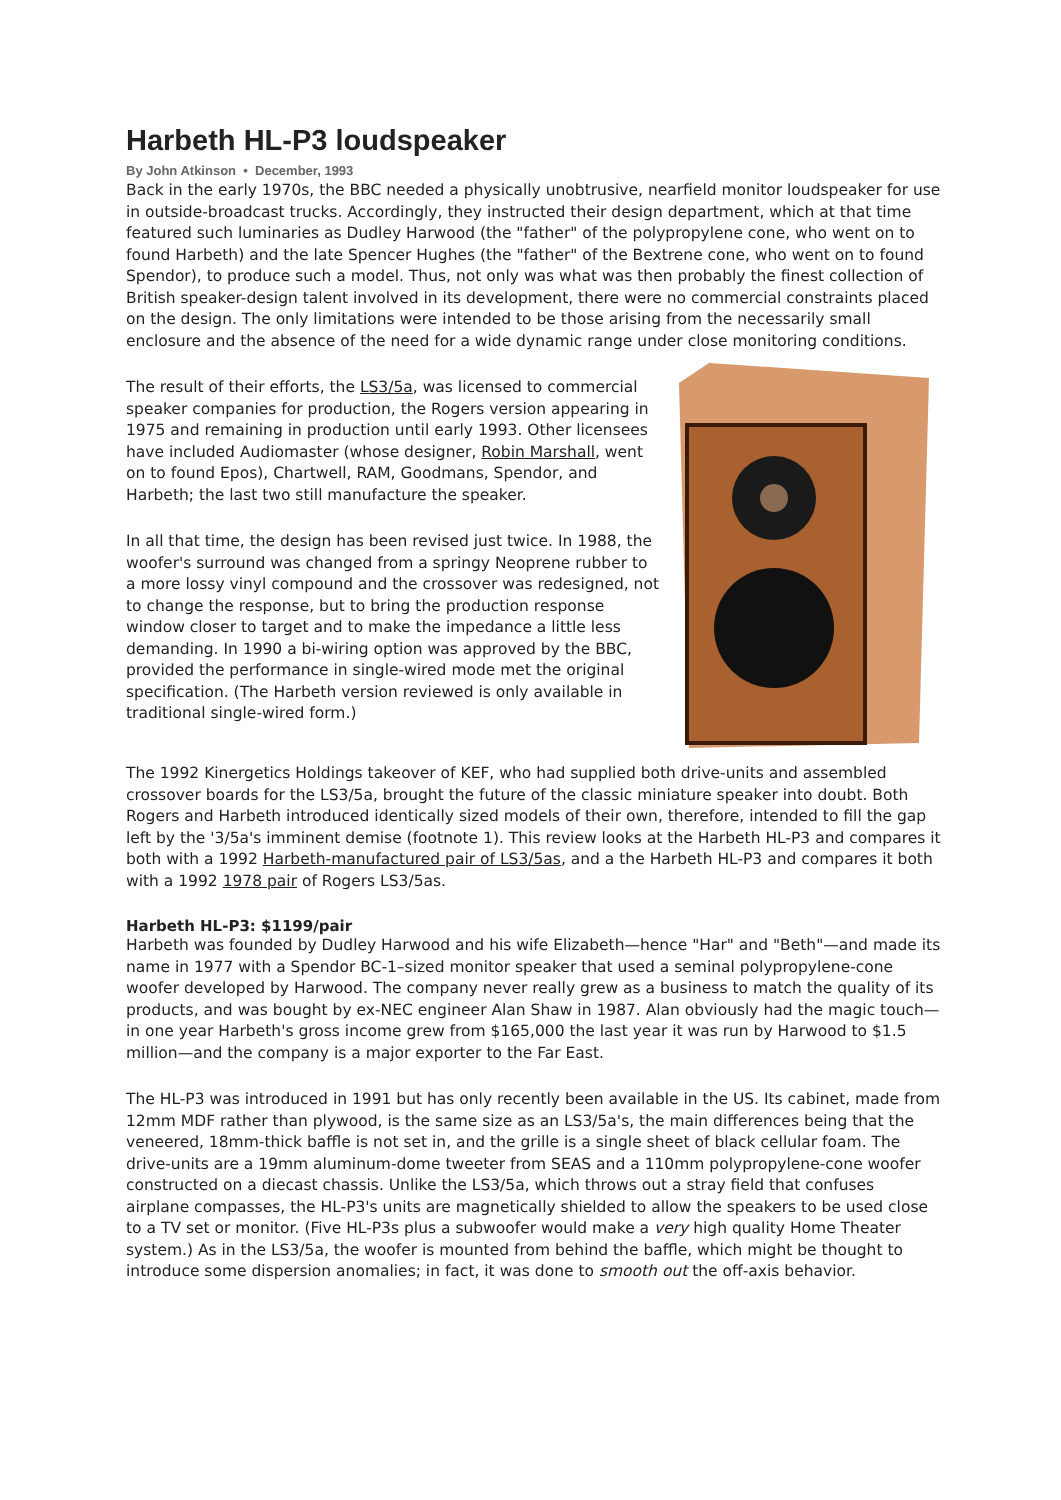Harbeth HL-P3 loudspeaker
By John Atkinson • December, 1993
Back in the early 1970s, the BBC needed a physically unobtrusive, nearfield monitor loudspeaker for use in outside-broadcast trucks. Accordingly, they instructed their design department, which at that time featured such luminaries as Dudley Harwood (the "father" of the polypropylene cone, who went on to found Harbeth) and the late Spencer Hughes (the "father" of the Bextrene cone, who went on to found Spendor), to produce such a model. Thus, not only was what was then probably the finest collection of British speaker-design talent involved in its development, there were no commercial constraints placed on the design. The only limitations were intended to be those arising from the necessarily small enclosure and the absence of the need for a wide dynamic range under close monitoring conditions.
The result of their efforts, the LS3/5a, was licensed to commercial speaker companies for production, the Rogers version appearing in 1975 and remaining in production until early 1993. Other licensees have included Audiomaster (whose designer, Robin Marshall, went on to found Epos), Chartwell, RAM, Goodmans, Spendor, and Harbeth; the last two still manufacture the speaker.
In all that time, the design has been revised just twice. In 1988, the woofer's surround was changed from a springy Neoprene rubber to a more lossy vinyl compound and the crossover was redesigned, not to change the response, but to bring the production response window closer to target and to make the impedance a little less demanding. In 1990 a bi-wiring option was approved by the BBC, provided the performance in single-wired mode met the original specification. (The Harbeth version reviewed is only available in traditional single-wired form.)
The 1992 Kinergetics Holdings takeover of KEF, who had supplied both drive-units and assembled crossover boards for the LS3/5a, brought the future of the classic miniature speaker into doubt. Both Rogers and Harbeth introduced identically sized models of their own, therefore, intended to fill the gap left by the '3/5a's imminent demise (footnote 1). This review looks at the Harbeth HL-P3 and compares it both with a 1992 Harbeth-manufactured pair of LS3/5as, and a the Harbeth HL-P3 and compares it both with a 1992 1978 pair of Rogers LS3/5as.
Harbeth HL-P3: $1199/pair
Harbeth was founded by Dudley Harwood and his wife Elizabeth—hence "Har" and "Beth"—and made its name in 1977 with a Spendor BC-1–sized monitor speaker that used a seminal polypropylene-cone woofer developed by Harwood. The company never really grew as a business to match the quality of its products, and was bought by ex-NEC engineer Alan Shaw in 1987. Alan obviously had the magic touch—in one year Harbeth's gross income grew from $165,000 the last year it was run by Harwood to $1.5 million—and the company is a major exporter to the Far East.
The HL-P3 was introduced in 1991 but has only recently been available in the US. Its cabinet, made from 12mm MDF rather than plywood, is the same size as an LS3/5a's, the main differences being that the veneered, 18mm-thick baffle is not set in, and the grille is a single sheet of black cellular foam. The drive-units are a 19mm aluminum-dome tweeter from SEAS and a 110mm polypropylene-cone woofer constructed on a diecast chassis. Unlike the LS3/5a, which throws out a stray field that confuses airplane compasses, the HL-P3's units are magnetically shielded to allow the speakers to be used close to a TV set or monitor. (Five HL-P3s plus a subwoofer would make a very high quality Home Theater system.) As in the LS3/5a, the woofer is mounted from behind the baffle, which might be thought to introduce some dispersion anomalies; in fact, it was done to smooth out the off-axis behavior.